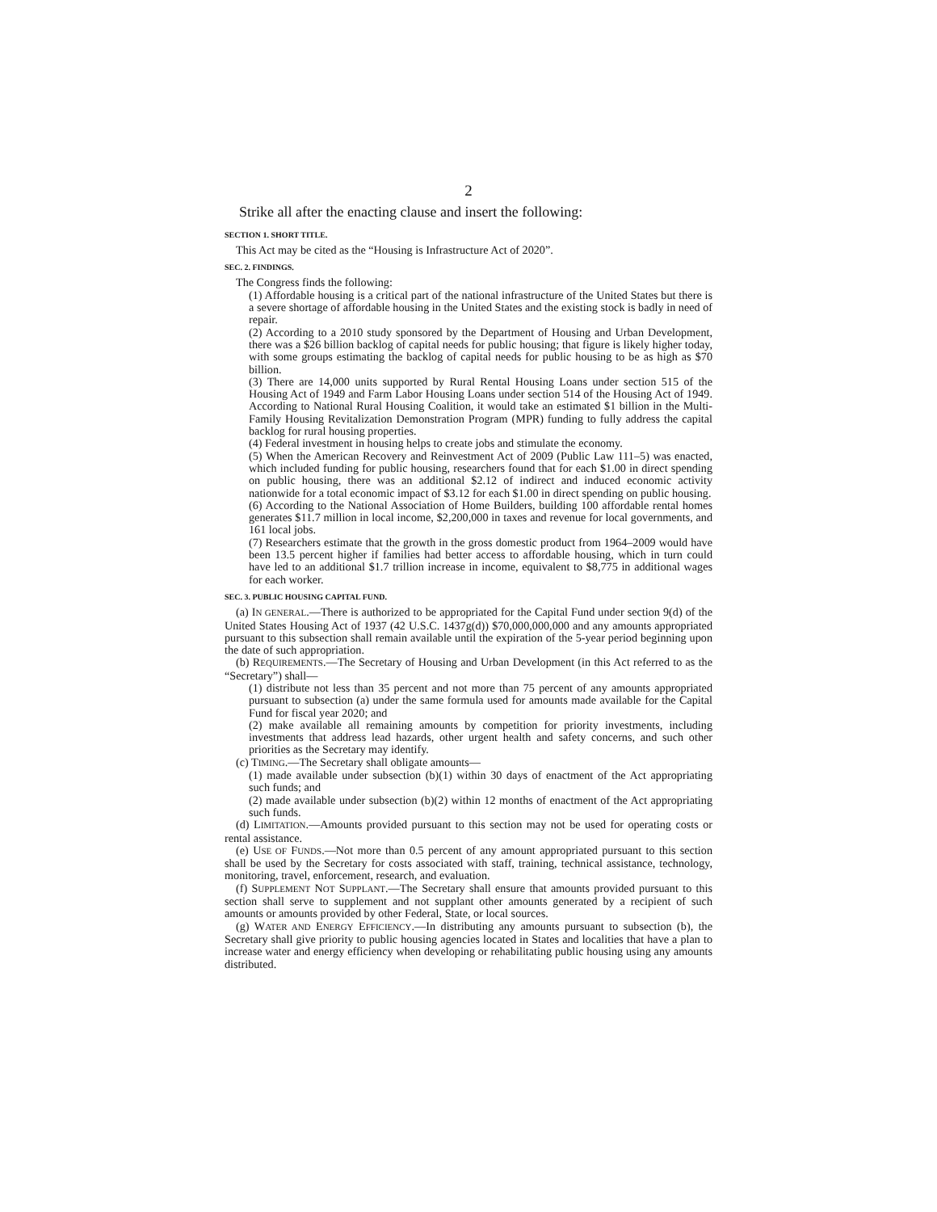2
Strike all after the enacting clause and insert the following:
SECTION 1. SHORT TITLE.
This Act may be cited as the “Housing is Infrastructure Act of 2020”.
SEC. 2. FINDINGS.
The Congress finds the following:
(1) Affordable housing is a critical part of the national infrastructure of the United States but there is a severe shortage of affordable housing in the United States and the existing stock is badly in need of repair.
(2) According to a 2010 study sponsored by the Department of Housing and Urban Development, there was a $26 billion backlog of capital needs for public housing; that figure is likely higher today, with some groups estimating the backlog of capital needs for public housing to be as high as $70 billion.
(3) There are 14,000 units supported by Rural Rental Housing Loans under section 515 of the Housing Act of 1949 and Farm Labor Housing Loans under section 514 of the Housing Act of 1949. According to National Rural Housing Coalition, it would take an estimated $1 billion in the Multi-Family Housing Revitalization Demonstration Program (MPR) funding to fully address the capital backlog for rural housing properties.
(4) Federal investment in housing helps to create jobs and stimulate the economy.
(5) When the American Recovery and Reinvestment Act of 2009 (Public Law 111–5) was enacted, which included funding for public housing, researchers found that for each $1.00 in direct spending on public housing, there was an additional $2.12 of indirect and induced economic activity nationwide for a total economic impact of $3.12 for each $1.00 in direct spending on public housing.
(6) According to the National Association of Home Builders, building 100 affordable rental homes generates $11.7 million in local income, $2,200,000 in taxes and revenue for local governments, and 161 local jobs.
(7) Researchers estimate that the growth in the gross domestic product from 1964–2009 would have been 13.5 percent higher if families had better access to affordable housing, which in turn could have led to an additional $1.7 trillion increase in income, equivalent to $8,775 in additional wages for each worker.
SEC. 3. PUBLIC HOUSING CAPITAL FUND.
(a) IN GENERAL.—There is authorized to be appropriated for the Capital Fund under section 9(d) of the United States Housing Act of 1937 (42 U.S.C. 1437g(d)) $70,000,000,000 and any amounts appropriated pursuant to this subsection shall remain available until the expiration of the 5-year period beginning upon the date of such appropriation.
(b) REQUIREMENTS.—The Secretary of Housing and Urban Development (in this Act referred to as the “Secretary”) shall—
(1) distribute not less than 35 percent and not more than 75 percent of any amounts appropriated pursuant to subsection (a) under the same formula used for amounts made available for the Capital Fund for fiscal year 2020; and
(2) make available all remaining amounts by competition for priority investments, including investments that address lead hazards, other urgent health and safety concerns, and such other priorities as the Secretary may identify.
(c) TIMING.—The Secretary shall obligate amounts—
(1) made available under subsection (b)(1) within 30 days of enactment of the Act appropriating such funds; and
(2) made available under subsection (b)(2) within 12 months of enactment of the Act appropriating such funds.
(d) LIMITATION.—Amounts provided pursuant to this section may not be used for operating costs or rental assistance.
(e) USE OF FUNDS.—Not more than 0.5 percent of any amount appropriated pursuant to this section shall be used by the Secretary for costs associated with staff, training, technical assistance, technology, monitoring, travel, enforcement, research, and evaluation.
(f) SUPPLEMENT NOT SUPPLANT.—The Secretary shall ensure that amounts provided pursuant to this section shall serve to supplement and not supplant other amounts generated by a recipient of such amounts or amounts provided by other Federal, State, or local sources.
(g) WATER AND ENERGY EFFICIENCY.—In distributing any amounts pursuant to subsection (b), the Secretary shall give priority to public housing agencies located in States and localities that have a plan to increase water and energy efficiency when developing or rehabilitating public housing using any amounts distributed.